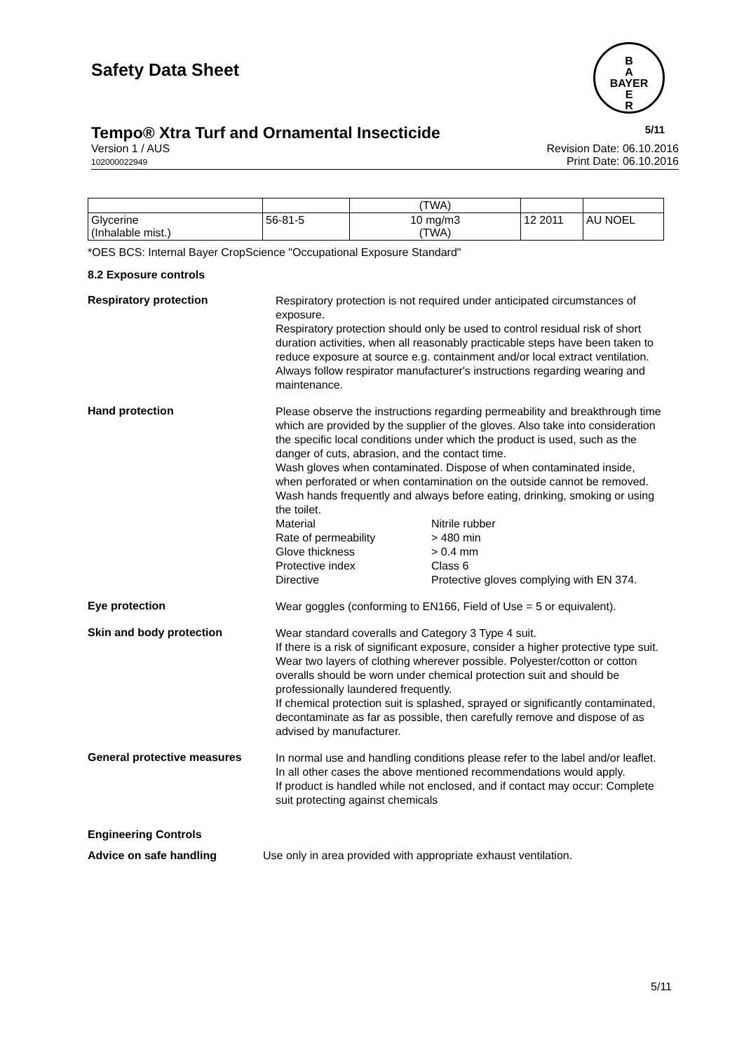Safety Data Sheet
B
A
BAYER
E
R
Tempo® Xtra Turf and Ornamental Insecticide 5/11
Version 1 / AUS
102000022949
Revision Date: 06.10.2016
Print Date: 06.10.2016
| | | (TWA) | | |
| Glycerine (Inhalable mist.) | 56-81-5 | 10 mg/m3 (TWA) | 12 2011 | AU NOEL |
*OES BCS: Internal Bayer CropScience "Occupational Exposure Standard"
8.2 Exposure controls
Respiratory protection
Respiratory protection is not required under anticipated circumstances of exposure.
Respiratory protection should only be used to control residual risk of short duration activities, when all reasonably practicable steps have been taken to reduce exposure at source e.g. containment and/or local extract ventilation. Always follow respirator manufacturer's instructions regarding wearing and maintenance.
Hand protection
Please observe the instructions regarding permeability and breakthrough time which are provided by the supplier of the gloves. Also take into consideration the specific local conditions under which the product is used, such as the danger of cuts, abrasion, and the contact time.
Wash gloves when contaminated. Dispose of when contaminated inside, when perforated or when contamination on the outside cannot be removed. Wash hands frequently and always before eating, drinking, smoking or using the toilet.
Material
Nitrile rubber
Rate of permeability
> 480 min
Glove thickness
> 0.4 mm
Protective index
Class 6
Directive
Protective gloves complying with EN 374.
Eye protection
Wear goggles (conforming to EN166, Field of Use = 5 or equivalent).
Skin and body protection
Wear standard coveralls and Category 3 Type 4 suit.
If there is a risk of significant exposure, consider a higher protective type suit.
Wear two layers of clothing wherever possible. Polyester/cotton or cotton overalls should be worn under chemical protection suit and should be professionally laundered frequently.
If chemical protection suit is splashed, sprayed or significantly contaminated, decontaminate as far as possible, then carefully remove and dispose of as advised by manufacturer.
General protective measures
In normal use and handling conditions please refer to the label and/or leaflet. In all other cases the above mentioned recommendations would apply.
If product is handled while not enclosed, and if contact may occur: Complete suit protecting against chemicals
Engineering Controls
Advice on safe handling Use only in area provided with appropriate exhaust ventilation.
5/11